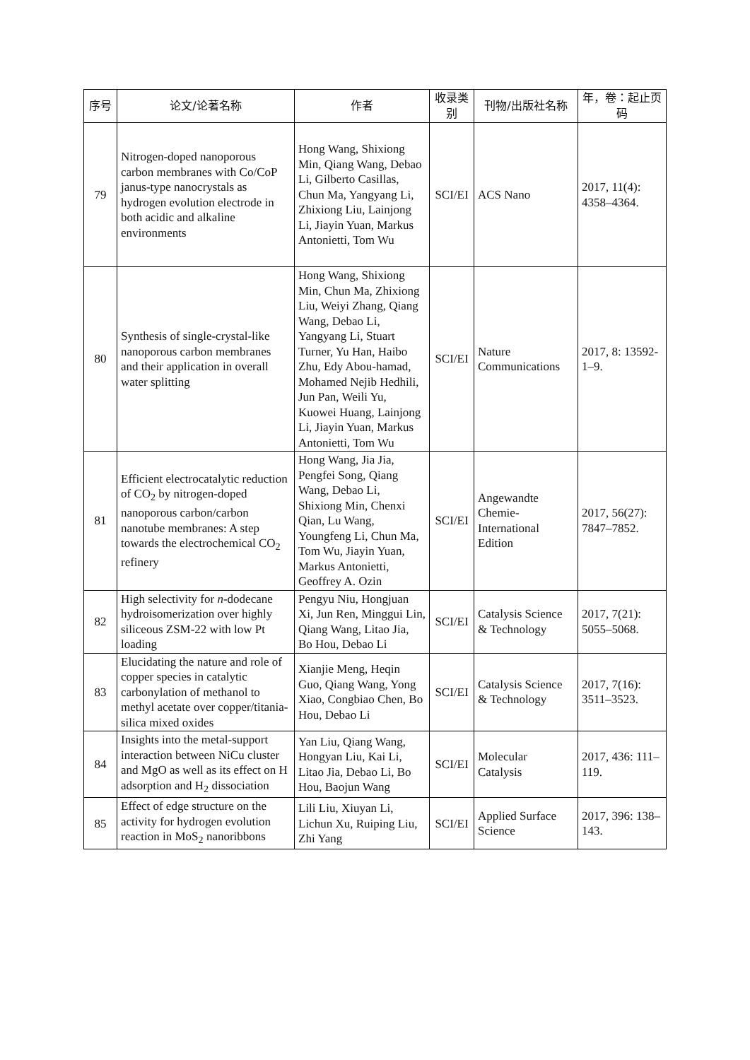| 序号 | 论文/论著名称 | 作者 | 收录类别 | 刊物/出版社名称 | 年，卷：起止页码 |
| --- | --- | --- | --- | --- | --- |
| 79 | Nitrogen-doped nanoporous carbon membranes with Co/CoP janus-type nanocrystals as hydrogen evolution electrode in both acidic and alkaline environments | Hong Wang, Shixiong Min, Qiang Wang, Debao Li, Gilberto Casillas, Chun Ma, Yangyang Li, Zhixiong Liu, Lainjong Li, Jiayin Yuan, Markus Antonietti, Tom Wu | SCI/EI | ACS Nano | 2017, 11(4): 4358–4364. |
| 80 | Synthesis of single-crystal-like nanoporous carbon membranes and their application in overall water splitting | Hong Wang, Shixiong Min, Chun Ma, Zhixiong Liu, Weiyi Zhang, Qiang Wang, Debao Li, Yangyang Li, Stuart Turner, Yu Han, Haibo Zhu, Edy Abou-hamad, Mohamed Nejib Hedhili, Jun Pan, Weili Yu, Kuowei Huang, Lainjong Li, Jiayin Yuan, Markus Antonietti, Tom Wu | SCI/EI | Nature Communications | 2017, 8: 13592-1–9. |
| 81 | Efficient electrocatalytic reduction of CO<sub>2</sub> by nitrogen-doped nanoporous carbon/carbon nanotube membranes: A step towards the electrochemical CO<sub>2</sub> refinery | Hong Wang, Jia Jia, Pengfei Song, Qiang Wang, Debao Li, Shixiong Min, Chenxi Qian, Lu Wang, Youngfeng Li, Chun Ma, Tom Wu, Jiayin Yuan, Markus Antonietti, Geoffrey A. Ozin | SCI/EI | Angewandte Chemie-International Edition | 2017, 56(27): 7847–7852. |
| 82 | High selectivity for n -dodecane hydroisomerization over highly siliceous ZSM-22 with low Pt loading | Pengyu Niu, Hongjuan Xi, Jun Ren, Minggui Lin, Qiang Wang, Litao Jia, Bo Hou, Debao Li | SCI/EI | Catalysis Science & Technology | 2017, 7(21): 5055–5068. |
| 83 | Elucidating the nature and role of copper species in catalytic carbonylation of methanol to methyl acetate over copper/titania-silica mixed oxides | Xianjie Meng, Heqin Guo, Qiang Wang, Yong Xiao, Congbiao Chen, Bo Hou, Debao Li | SCI/EI | Catalysis Science & Technology | 2017, 7(16): 3511–3523. |
| 84 | Insights into the metal-support interaction between NiCu cluster and MgO as well as its effect on H adsorption and H<sub>2</sub> dissociation | Yan Liu, Qiang Wang, Hongyan Liu, Kai Li, Litao Jia, Debao Li, Bo Hou, Baojun Wang | SCI/EI | Molecular Catalysis | 2017, 436: 111–119. |
| 85 | Effect of edge structure on the activity for hydrogen evolution reaction in MoS<sub>2</sub> nanoribbons | Lili Liu, Xiuyan Li, Lichun Xu, Ruiping Liu, Zhi Yang | SCI/EI | Applied Surface Science | 2017, 396: 138–143. |